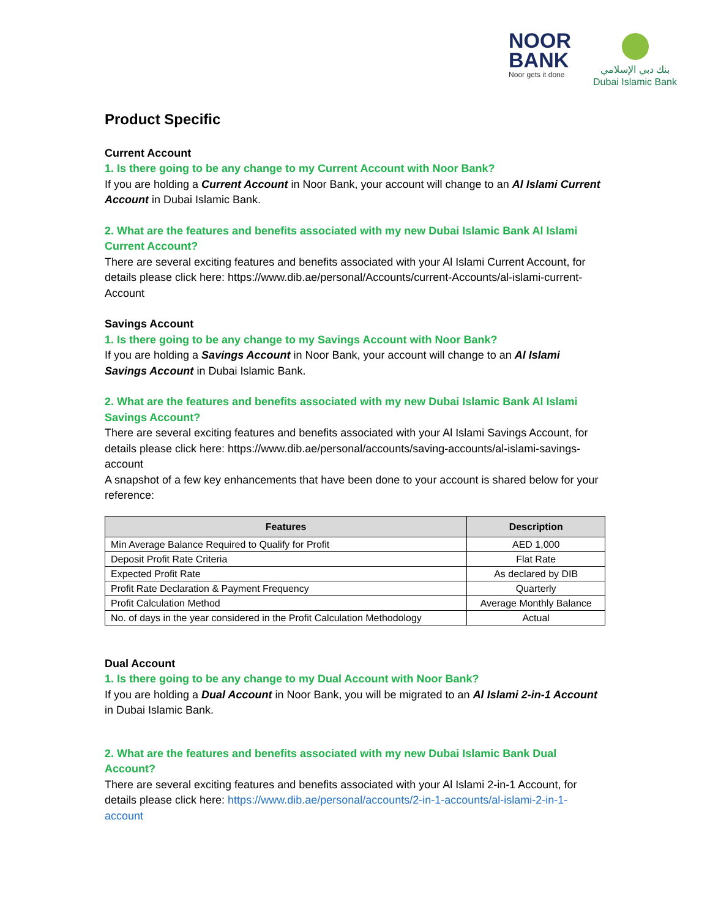NOOR
BANK
Noor gets it done
بنك دبي الإسلامي
Dubai Islamic Bank
Product Specific
Current Account
1. Is there going to be any change to my Current Account with Noor Bank?
If you are holding a Current Account in Noor Bank, your account will change to an Al Islami Current Account in Dubai Islamic Bank.
2. What are the features and benefits associated with my new Dubai Islamic Bank Al Islami Current Account?
There are several exciting features and benefits associated with your Al Islami Current Account, for details please click here: https://www.dib.ae/personal/Accounts/current-Accounts/al-islami-current-Account
Savings Account
1. Is there going to be any change to my Savings Account with Noor Bank?
If you are holding a Savings Account in Noor Bank, your account will change to an Al Islami Savings Account in Dubai Islamic Bank.
2. What are the features and benefits associated with my new Dubai Islamic Bank Al Islami Savings Account?
There are several exciting features and benefits associated with your Al Islami Savings Account, for details please click here: https://www.dib.ae/personal/accounts/saving-accounts/al-islami-savings-account
A snapshot of a few key enhancements that have been done to your account is shared below for your reference:
| Features | Description |
| --- | --- |
| Min Average Balance Required to Qualify for Profit | AED 1,000 |
| Deposit Profit Rate Criteria | Flat Rate |
| Expected Profit Rate | As declared by DIB |
| Profit Rate Declaration & Payment Frequency | Quarterly |
| Profit Calculation Method | Average Monthly Balance |
| No. of days in the year considered in the Profit Calculation Methodology | Actual |
Dual Account
1. Is there going to be any change to my Dual Account with Noor Bank?
If you are holding a Dual Account in Noor Bank, you will be migrated to an Al Islami 2-in-1 Account in Dubai Islamic Bank.
2. What are the features and benefits associated with my new Dubai Islamic Bank Dual Account?
There are several exciting features and benefits associated with your Al Islami 2-in-1 Account, for details please click here: https://www.dib.ae/personal/accounts/2-in-1-accounts/al-islami-2-in-1-account